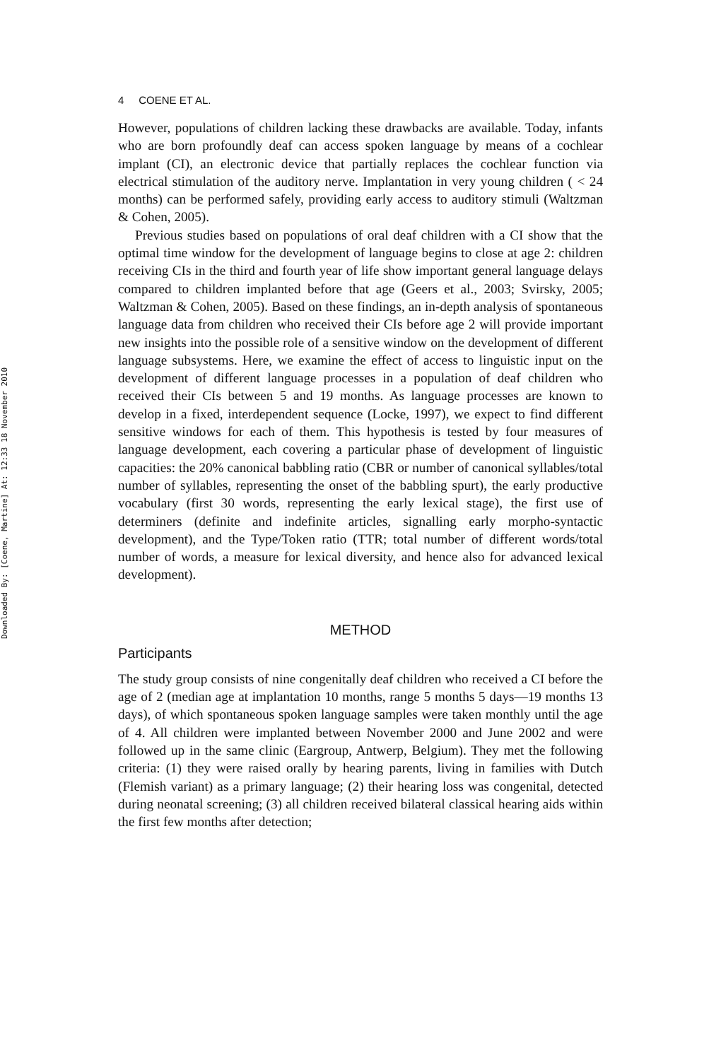Downloaded By: [Coene, Martine] At: 12:33 18 November 2010
4 COENE ET AL.
However, populations of children lacking these drawbacks are available. Today, infants who are born profoundly deaf can access spoken language by means of a cochlear implant (CI), an electronic device that partially replaces the cochlear function via electrical stimulation of the auditory nerve. Implantation in very young children ( < 24 months) can be performed safely, providing early access to auditory stimuli (Waltzman & Cohen, 2005).
Previous studies based on populations of oral deaf children with a CI show that the optimal time window for the development of language begins to close at age 2: children receiving CIs in the third and fourth year of life show important general language delays compared to children implanted before that age (Geers et al., 2003; Svirsky, 2005; Waltzman & Cohen, 2005). Based on these findings, an in-depth analysis of spontaneous language data from children who received their CIs before age 2 will provide important new insights into the possible role of a sensitive window on the development of different language subsystems. Here, we examine the effect of access to linguistic input on the development of different language processes in a population of deaf children who received their CIs between 5 and 19 months. As language processes are known to develop in a fixed, interdependent sequence (Locke, 1997), we expect to find different sensitive windows for each of them. This hypothesis is tested by four measures of language development, each covering a particular phase of development of linguistic capacities: the 20% canonical babbling ratio (CBR or number of canonical syllables/total number of syllables, representing the onset of the babbling spurt), the early productive vocabulary (first 30 words, representing the early lexical stage), the first use of determiners (definite and indefinite articles, signalling early morpho-syntactic development), and the Type/Token ratio (TTR; total number of different words/total number of words, a measure for lexical diversity, and hence also for advanced lexical development).
METHOD
Participants
The study group consists of nine congenitally deaf children who received a CI before the age of 2 (median age at implantation 10 months, range 5 months 5 days—19 months 13 days), of which spontaneous spoken language samples were taken monthly until the age of 4. All children were implanted between November 2000 and June 2002 and were followed up in the same clinic (Eargroup, Antwerp, Belgium). They met the following criteria: (1) they were raised orally by hearing parents, living in families with Dutch (Flemish variant) as a primary language; (2) their hearing loss was congenital, detected during neonatal screening; (3) all children received bilateral classical hearing aids within the first few months after detection;